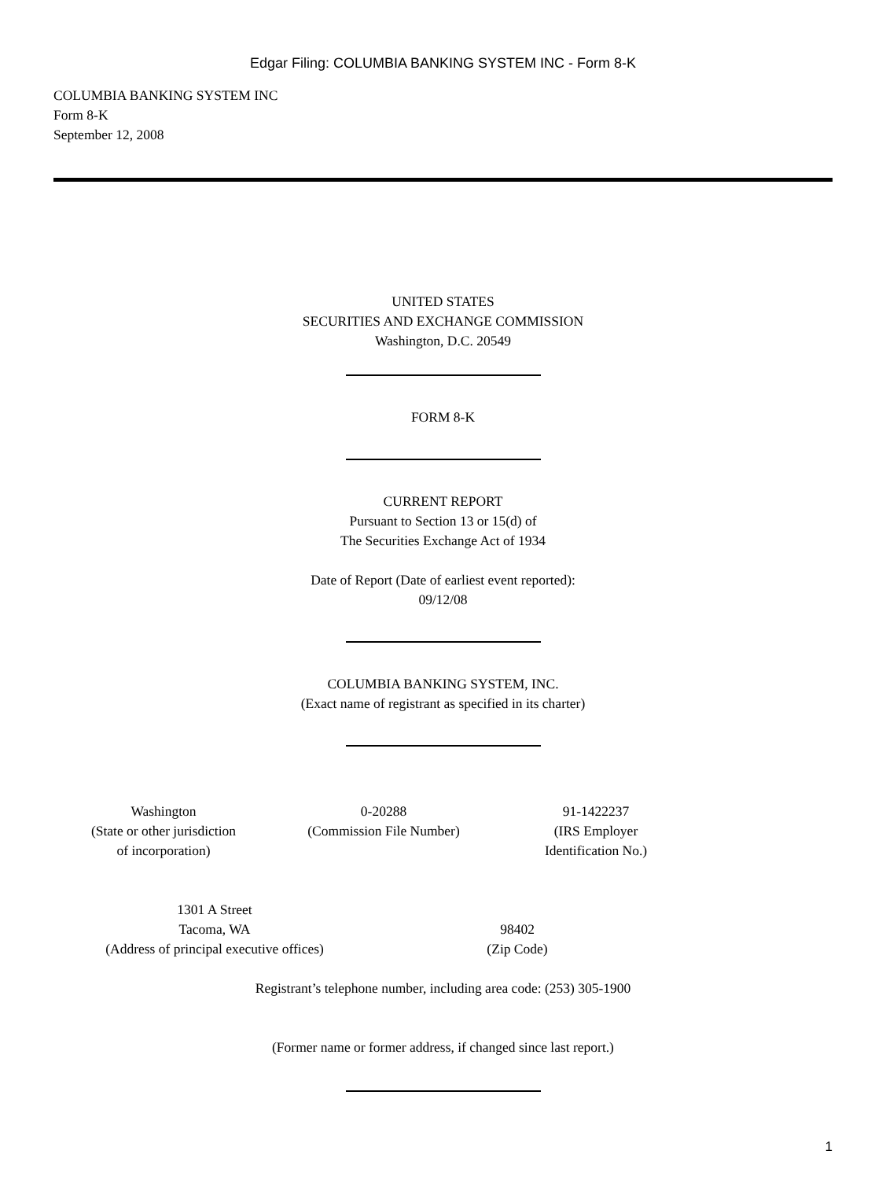Edgar Filing: COLUMBIA BANKING SYSTEM INC - Form 8-K
COLUMBIA BANKING SYSTEM INC
Form 8-K
September 12, 2008
UNITED STATES
SECURITIES AND EXCHANGE COMMISSION
Washington, D.C. 20549
FORM 8-K
CURRENT REPORT
Pursuant to Section 13 or 15(d) of
The Securities Exchange Act of 1934
Date of Report (Date of earliest event reported):
09/12/08
COLUMBIA BANKING SYSTEM, INC.
(Exact name of registrant as specified in its charter)
Washington
(State or other jurisdiction
of incorporation)
0-20288
(Commission File Number)
91-1422237
(IRS Employer
Identification No.)
1301 A Street
Tacoma, WA
(Address of principal executive offices)
98402
(Zip Code)
Registrant’s telephone number, including area code: (253) 305-1900
(Former name or former address, if changed since last report.)
1